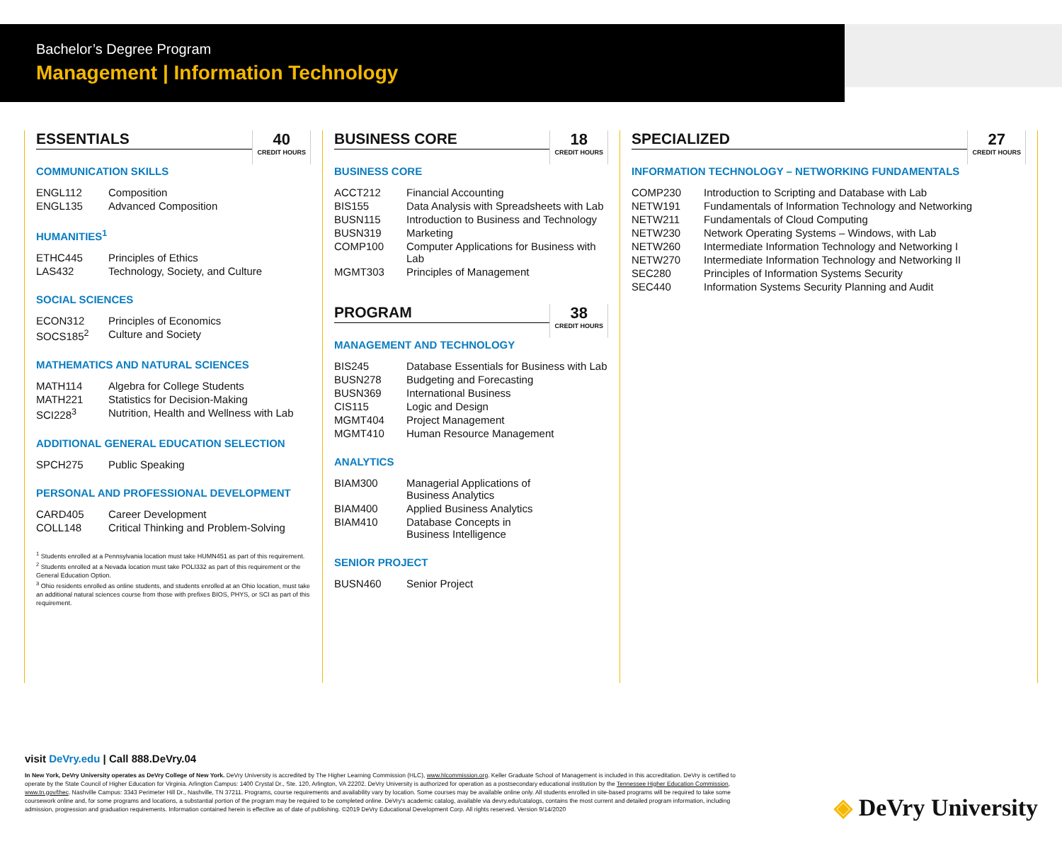Bachelor’s Degree Program
Management | Information Technology
ESSENTIALS 40
CREDIT HOURS
COMMUNICATION SKILLS
| ENGL112 | Composition |
| ENGL135 | Advanced Composition |
HUMANITIES<sup>1</sup>
| ETHC445 | Principles of Ethics |
| LAS432 | Technology, Society, and Culture |
SOCIAL SCIENCES
| ECON312 | Principles of Economics |
| SOCS185<sup>2</sup> | Culture and Society |
MATHEMATICS AND NATURAL SCIENCES
| MATH114 | Algebra for College Students |
| MATH221 | Statistics for Decision-Making |
| SCI228<sup>3</sup> | Nutrition, Health and Wellness with Lab |
ADDITIONAL GENERAL EDUCATION SELECTION
| SPCH275 | Public Speaking |
PERSONAL AND PROFESSIONAL DEVELOPMENT
| CARD405 | Career Development |
| COLL148 | Critical Thinking and Problem-Solving |
<sup>1</sup> Students enrolled at a Pennsylvania location must take HUMN451 as part of this requirement.
<sup>2</sup> Students enrolled at a Nevada location must take POLI332 as part of this requirement or the General Education Option.
<sup>3</sup> Ohio residents enrolled as online students, and students enrolled at an Ohio location, must take an additional natural sciences course from those with prefixes BIOS, PHYS, or SCI as part of this requirement.
BUSINESS CORE 18
CREDIT HOURS
BUSINESS CORE
| ACCT212 | Financial Accounting |
| BIS155 | Data Analysis with Spreadsheets with Lab |
| BUSN115 | Introduction to Business and Technology |
| BUSN319 | Marketing |
| COMP100 | Computer Applications for Business with Lab |
| MGMT303 | Principles of Management |
PROGRAM 38
CREDIT HOURS
MANAGEMENT AND TECHNOLOGY
| BIS245 | Database Essentials for Business with Lab |
| BUSN278 | Budgeting and Forecasting |
| BUSN369 | International Business |
| CIS115 | Logic and Design |
| MGMT404 | Project Management |
| MGMT410 | Human Resource Management |
ANALYTICS
| BIAM300 | Managerial Applications of Business Analytics |
| BIAM400 | Applied Business Analytics |
| BIAM410 | Database Concepts in Business Intelligence |
SENIOR PROJECT
| BUSN460 | Senior Project |
SPECIALIZED 27
CREDIT HOURS
INFORMATION TECHNOLOGY – NETWORKING FUNDAMENTALS
| COMP230 | Introduction to Scripting and Database with Lab |
| NETW191 | Fundamentals of Information Technology and Networking |
| NETW211 | Fundamentals of Cloud Computing |
| NETW230 | Network Operating Systems – Windows, with Lab |
| NETW260 | Intermediate Information Technology and Networking I |
| NETW270 | Intermediate Information Technology and Networking II |
| SEC280 | Principles of Information Systems Security |
| SEC440 | Information Systems Security Planning and Audit |
visit DeVry.edu | Call 888.DeVry.04
In New York, DeVry University operates as DeVry College of New York. DeVry University is accredited by The Higher Learning Commission (HLC), www.hlcommission.org. Keller Graduate School of Management is included in this accreditation. DeVry is certified to operate by the State Council of Higher Education for Virginia. Arlington Campus: 1400 Crystal Dr., Ste. 120, Arlington, VA 22202. DeVry University is authorized for operation as a postsecondary educational institution by the Tennessee Higher Education Commission, www.tn.gov/thec. Nashville Campus: 3343 Perimeter Hill Dr., Nashville, TN 37211. Programs, course requirements and availability vary by location. Some courses may be available online only. All students enrolled in site-based programs will be required to take some coursework online and, for some programs and locations, a substantial portion of the program may be required to be completed online. DeVry's academic catalog, available via devry.edu/catalogs, contains the most current and detailed program information, including admission, progression and graduation requirements. Information contained herein is effective as of date of publishing. ©2019 DeVry Educational Development Corp. All rights reserved. Version 9/14/2020
◈ DeVry University